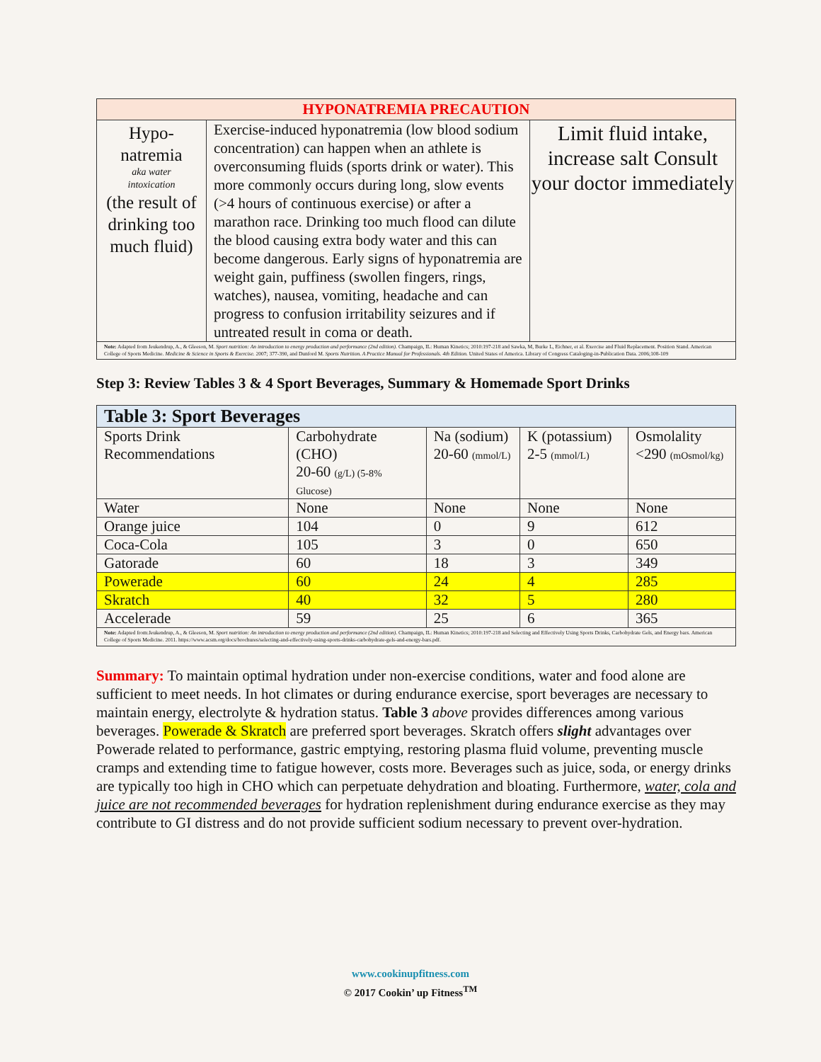| HYPONATREMIA PRECAUTION | | |
| --- | --- | --- |
| Hypo- natremia aka water intoxication (the result of drinking too much fluid) | Exercise-induced hyponatremia (low blood sodium concentration) can happen when an athlete is overconsuming fluids (sports drink or water). This more commonly occurs during long, slow events (>4 hours of continuous exercise) or after a marathon race. Drinking too much flood can dilute the blood causing extra body water and this can become dangerous. Early signs of hyponatremia are weight gain, puffiness (swollen fingers, rings, watches), nausea, vomiting, headache and can progress to confusion irritability seizures and if untreated result in coma or death. | Limit fluid intake, increase salt Consult your doctor immediately |
| Note: Adapted from Jeukendrup, A., & Gleeson, M. Sport nutrition: An introduction to energy production and performance (2nd edition). Champaign, IL: Human Kinetics; 2010:197-218 and Sawka, M, Burke L, Eichner, et al. Exercise and Fluid Replacement. Position Stand. American College of Sports Medicine. Medicine & Science in Sports & Exercise. 2007; 377-390, and Dunford M. Sports Nutrition. A Practice Manual for Professionals. 4th Edition. United States of America. Library of Congress Cataloging-in-Publication Data. 2006;108-109 | | |
Step 3: Review Tables 3 & 4 Sport Beverages, Summary & Homemade Sport Drinks
| Table 3: Sport Beverages | | | | |
| Sports Drink Recommendations | Carbohydrate (CHO) 20-60 (g/L) (5-8% Glucose) | Na (sodium) 20-60 (mmol/L) | K (potassium) 2-5 (mmol/L) | Osmolality <290 (mOsmol/kg) |
| Water | None | None | None | None |
| Orange juice | 104 | 0 | 9 | 612 |
| Coca-Cola | 105 | 3 | 0 | 650 |
| Gatorade | 60 | 18 | 3 | 349 |
| Powerade | 60 | 24 | 4 | 285 |
| Skratch | 40 | 32 | 5 | 280 |
| Accelerade | 59 | 25 | 6 | 365 |
| Note: Adapted from:Jeukendrup, A., & Gleeson, M. Sport nutrition: An introduction to energy production and performance (2nd edition). Champaign, IL: Human Kinetics; 2010:197-218 and Selecting and Effectively Using Sports Drinks, Carbohydrate Gels, and Energy bars. American College of Sports Medicine. 2011. https://www.acsm.org/docs/brochures/selecting-and-effectively-using-sports-drinks-carbohydrate-gels-and-energy-bars.pdf. | | | | |
Summary: To maintain optimal hydration under non-exercise conditions, water and food alone are sufficient to meet needs. In hot climates or during endurance exercise, sport beverages are necessary to maintain energy, electrolyte & hydration status. Table 3 above provides differences among various beverages. Powerade & Skratch are preferred sport beverages. Skratch offers slight advantages over Powerade related to performance, gastric emptying, restoring plasma fluid volume, preventing muscle cramps and extending time to fatigue however, costs more. Beverages such as juice, soda, or energy drinks are typically too high in CHO which can perpetuate dehydration and bloating. Furthermore, water, cola and juice are not recommended beverages for hydration replenishment during endurance exercise as they may contribute to GI distress and do not provide sufficient sodium necessary to prevent over-hydration.
www.cookinupfitness.com
© 2017 Cookin’ up Fitness<sup>TM</sup>